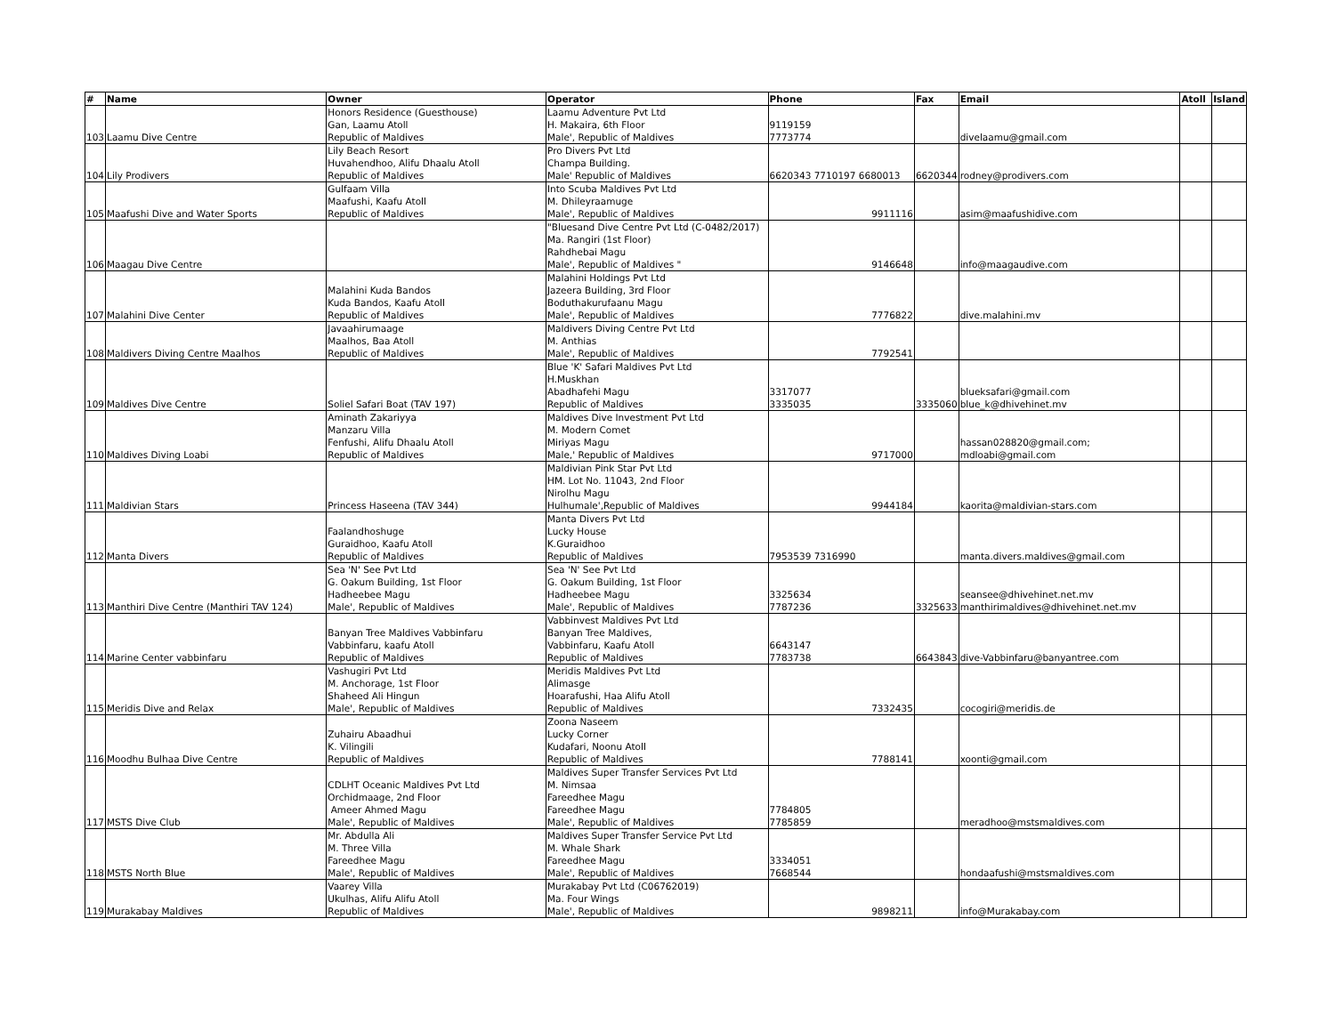| # | Name | Owner | Operator | Phone | Fax | Email | Atoll | Island |
| --- | --- | --- | --- | --- | --- | --- | --- | --- |
| 103 | Laamu Dive Centre | Honors Residence (Guesthouse) Gan, Laamu Atoll Republic of Maldives | Laamu Adventure Pvt Ltd H. Makaira, 6th Floor Male', Republic of Maldives | 9119159 7773774 | | divelaamu@gmail.com | | |
| 104 | Lily Prodivers | Lily Beach Resort Huvahendhoo, Alifu Dhaalu Atoll Republic of Maldives | Pro Divers Pvt Ltd Champa Building. Male' Republic of Maldives | 6620343 7710197 6680013 | 6620344 | rodney@prodivers.com | | |
| 105 | Maafushi Dive and Water Sports | Gulfaam Villa Maafushi, Kaafu Atoll Republic of Maldives | Into Scuba Maldives Pvt Ltd M. Dhileyraamuge Male', Republic of Maldives | 9911116 | | asim@maafushidive.com | | |
| 106 | Maagau Dive Centre | | "Bluesand Dive Centre Pvt Ltd (C-0482/2017) Ma. Rangiri (1st Floor) Rahdhebai Magu Male', Republic of Maldives " | 9146648 | | info@maagaudive.com | | |
| 107 | Malahini Dive Center | Malahini Kuda Bandos Kuda Bandos, Kaafu Atoll Republic of Maldives | Malahini Holdings Pvt Ltd Jazeera Building, 3rd Floor Boduthakurufaanu Magu Male', Republic of Maldives | 7776822 | | dive.malahini.mv | | |
| 108 | Maldivers Diving Centre Maalhos | Javaahirumaage Maalhos, Baa Atoll Republic of Maldives | Maldivers Diving Centre Pvt Ltd M. Anthias Male', Republic of Maldives | 7792541 | | | | |
| 109 | Maldives Dive Centre | Soliel Safari Boat (TAV 197) | Blue 'K' Safari Maldives Pvt Ltd H.Muskhan Abadhafehi Magu Republic of Maldives | 3317077 3335035 | 3335060 | blueksafari@gmail.com blue_k@dhivehinet.mv | | |
| 110 | Maldives Diving Loabi | Aminath Zakariyya Manzaru Villa Fenfushi, Alifu Dhaalu Atoll Republic of Maldives | Maldives Dive Investment Pvt Ltd M. Modern Comet Miriyas Magu Male,' Republic of Maldives | 9717000 | | hassan028820@gmail.com; mdloabi@gmail.com | | |
| 111 | Maldivian Stars | Princess Haseena (TAV 344) | Maldivian Pink Star Pvt Ltd HM. Lot No. 11043, 2nd Floor Nirolhu Magu Hulhumale',Republic of Maldives | 9944184 | | kaorita@maldivian-stars.com | | |
| 112 | Manta Divers | Faalandhoshuge Guraidhoo, Kaafu Atoll Republic of Maldives | Manta Divers Pvt Ltd Lucky House K.Guraidhoo Republic of Maldives | 7953539 7316990 | | manta.divers.maldives@gmail.com | | |
| 113 | Manthiri Dive Centre (Manthiri TAV 124) | Sea 'N' See Pvt Ltd G. Oakum Building, 1st Floor Hadheebee Magu Male', Republic of Maldives | Sea 'N' See Pvt Ltd G. Oakum Building, 1st Floor Hadheebee Magu Male', Republic of Maldives | 3325634 7787236 | 3325633 | seansee@dhivehinet.net.mv manthirimaldives@dhivehinet.net.mv | | |
| 114 | Marine Center vabbinfaru | Banyan Tree Maldives Vabbinfaru Vabbinfaru, kaafu Atoll Republic of Maldives | Vabbinvest Maldives Pvt Ltd Banyan Tree Maldives, Vabbinfaru, Kaafu Atoll Republic of Maldives | 6643147 7783738 | 6643843 | dive-Vabbinfaru@banyantree.com | | |
| 115 | Meridis Dive and Relax | Vashugiri Pvt Ltd M. Anchorage, 1st Floor Shaheed Ali Hingun Male', Republic of Maldives | Meridis Maldives Pvt Ltd Alimasge Hoarafushi, Haa Alifu Atoll Republic of Maldives | 7332435 | | cocogiri@meridis.de | | |
| 116 | Moodhu Bulhaa Dive Centre | Zuhairu Abaadhui K. Vilingili Republic of Maldives | Zoona Naseem Lucky Corner Kudafari, Noonu Atoll Republic of Maldives | 7788141 | | xoonti@gmail.com | | |
| 117 | MSTS Dive Club | CDLHT Oceanic Maldives Pvt Ltd Orchidmaage, 2nd Floor Ameer Ahmed Magu Male', Republic of Maldives | Maldives Super Transfer Services Pvt Ltd M. Nimsaa Fareedhee Magu Fareedhee Magu Male', Republic of Maldives | 7784805 7785859 | | meradhoo@mstsmaldives.com | | |
| 118 | MSTS North Blue | Mr. Abdulla Ali M. Three Villa Fareedhee Magu Male', Republic of Maldives | Maldives Super Transfer Service Pvt Ltd M. Whale Shark Fareedhee Magu Male', Republic of Maldives | 3334051 7668544 | | hondaafushi@mstsmaldives.com | | |
| 119 | Murakabay Maldives | Vaarey Villa Ukulhas, Alifu Alifu Atoll Republic of Maldives | Murakabay Pvt Ltd (C06762019) Ma. Four Wings Male', Republic of Maldives | 9898211 | | info@Murakabay.com | | |